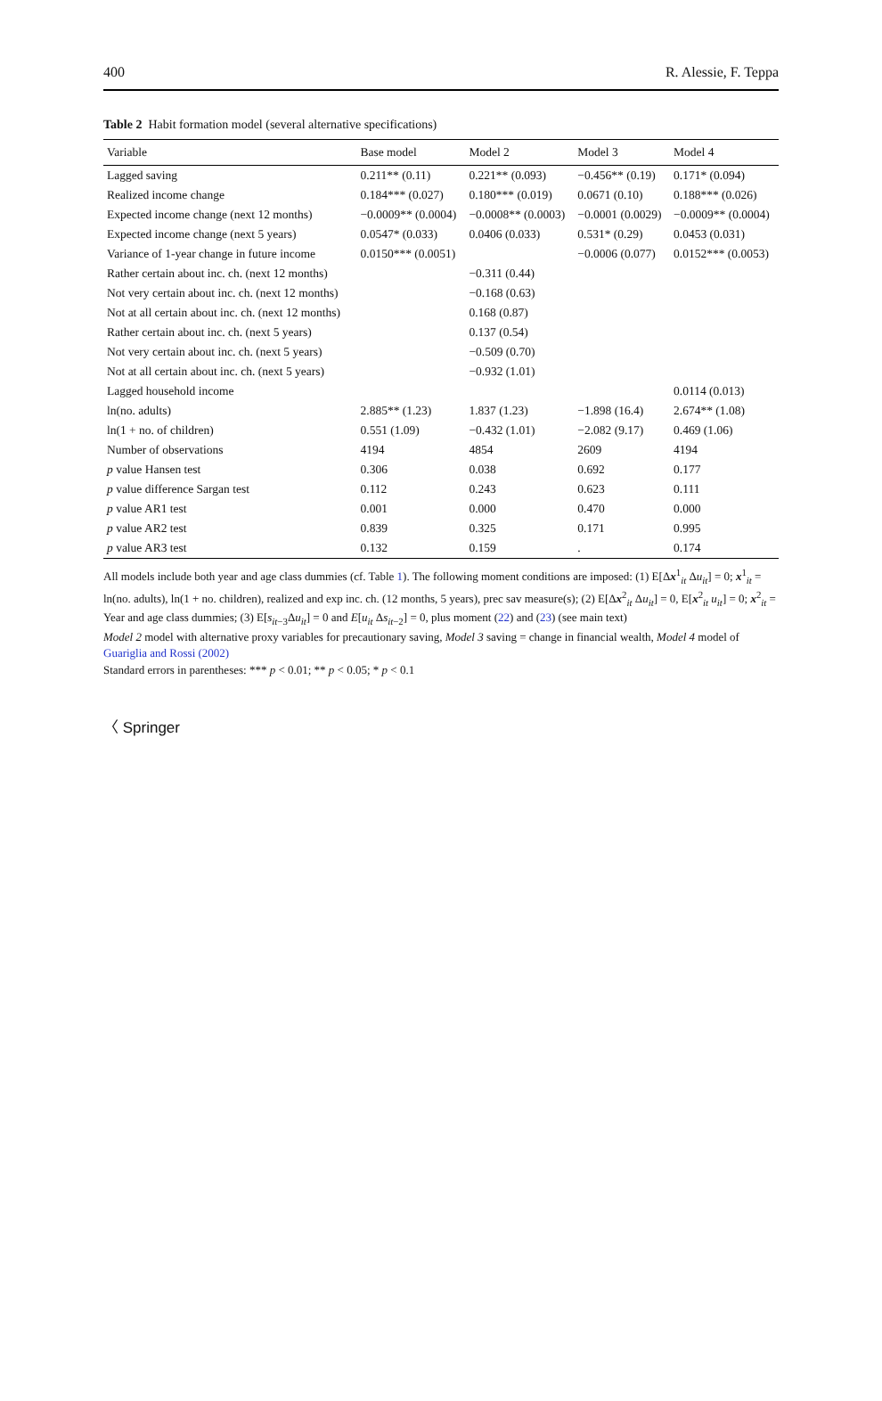400 R. Alessie, F. Teppa
Table 2 Habit formation model (several alternative specifications)
| Variable | Base model | Model 2 | Model 3 | Model 4 |
| --- | --- | --- | --- | --- |
| Lagged saving | 0.211** (0.11) | 0.221** (0.093) | −0.456** (0.19) | 0.171* (0.094) |
| Realized income change | 0.184*** (0.027) | 0.180*** (0.019) | 0.0671 (0.10) | 0.188*** (0.026) |
| Expected income change (next 12 months) | −0.0009** (0.0004) | −0.0008** (0.0003) | −0.0001 (0.0029) | −0.0009** (0.0004) |
| Expected income change (next 5 years) | 0.0547* (0.033) | 0.0406 (0.033) | 0.531* (0.29) | 0.0453 (0.031) |
| Variance of 1-year change in future income | 0.0150*** (0.0051) | | −0.0006 (0.077) | 0.0152*** (0.0053) |
| Rather certain about inc. ch. (next 12 months) | | −0.311 (0.44) | | |
| Not very certain about inc. ch. (next 12 months) | | −0.168 (0.63) | | |
| Not at all certain about inc. ch. (next 12 months) | | 0.168 (0.87) | | |
| Rather certain about inc. ch. (next 5 years) | | 0.137 (0.54) | | |
| Not very certain about inc. ch. (next 5 years) | | −0.509 (0.70) | | |
| Not at all certain about inc. ch. (next 5 years) | | −0.932 (1.01) | | |
| Lagged household income | | | | 0.0114 (0.013) |
| ln(no. adults) | 2.885** (1.23) | 1.837 (1.23) | −1.898 (16.4) | 2.674** (1.08) |
| ln(1 + no. of children) | 0.551 (1.09) | −0.432 (1.01) | −2.082 (9.17) | 0.469 (1.06) |
| Number of observations | 4194 | 4854 | 2609 | 4194 |
| p value Hansen test | 0.306 | 0.038 | 0.692 | 0.177 |
| p value difference Sargan test | 0.112 | 0.243 | 0.623 | 0.111 |
| p value AR1 test | 0.001 | 0.000 | 0.470 | 0.000 |
| p value AR2 test | 0.839 | 0.325 | 0.171 | 0.995 |
| p value AR3 test | 0.132 | 0.159 | . | 0.174 |
All models include both year and age class dummies (cf. Table 1). The following moment conditions are imposed: (1) E[Δx<sup>1</sup><sub>it</sub> Δu<sub>it</sub>] = 0; x<sup>1</sup><sub>it</sub> = ln(no. adults), ln(1 + no. children), realized and exp inc. ch. (12 months, 5 years), prec sav measure(s); (2) E[Δx<sup>2</sup><sub>it</sub> Δu<sub>it</sub>] = 0, E[x<sup>2</sup><sub>it</sub> u<sub>it</sub>] = 0; x<sup>2</sup><sub>it</sub> = Year and age class dummies; (3) E[s<sub>it−3</sub>Δu<sub>it</sub>] = 0 and E[u<sub>it</sub> Δs<sub>it−2</sub>] = 0, plus moment (22) and (23) (see main text)
Model 2 model with alternative proxy variables for precautionary saving, Model 3 saving = change in financial wealth, Model 4 model of Guariglia and Rossi (2002)
Standard errors in parentheses: *** p < 0.01; ** p < 0.05; * p < 0.1
〈 Springer